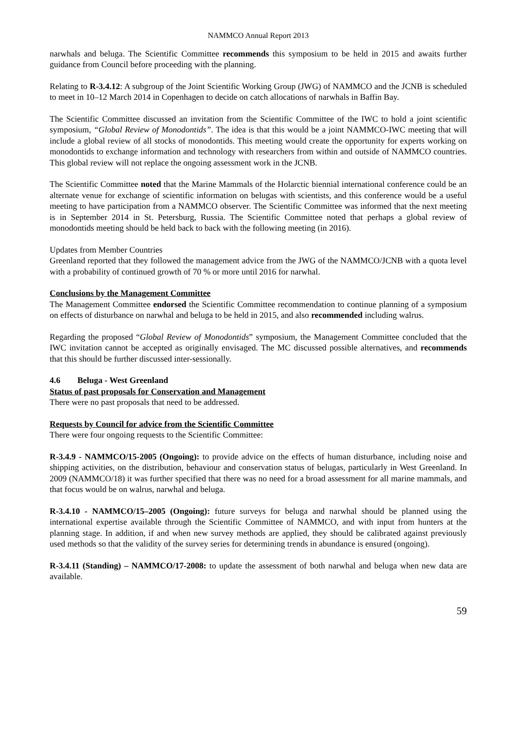NAMMCO Annual Report 2013
narwhals and beluga. The Scientific Committee recommends this symposium to be held in 2015 and awaits further guidance from Council before proceeding with the planning.
Relating to R-3.4.12: A subgroup of the Joint Scientific Working Group (JWG) of NAMMCO and the JCNB is scheduled to meet in 10–12 March 2014 in Copenhagen to decide on catch allocations of narwhals in Baffin Bay.
The Scientific Committee discussed an invitation from the Scientific Committee of the IWC to hold a joint scientific symposium, “Global Review of Monodontids”. The idea is that this would be a joint NAMMCO-IWC meeting that will include a global review of all stocks of monodontids. This meeting would create the opportunity for experts working on monodontids to exchange information and technology with researchers from within and outside of NAMMCO countries. This global review will not replace the ongoing assessment work in the JCNB.
The Scientific Committee noted that the Marine Mammals of the Holarctic biennial international conference could be an alternate venue for exchange of scientific information on belugas with scientists, and this conference would be a useful meeting to have participation from a NAMMCO observer. The Scientific Committee was informed that the next meeting is in September 2014 in St. Petersburg, Russia. The Scientific Committee noted that perhaps a global review of monodontids meeting should be held back to back with the following meeting (in 2016).
Updates from Member Countries
Greenland reported that they followed the management advice from the JWG of the NAMMCO/JCNB with a quota level with a probability of continued growth of 70 % or more until 2016 for narwhal.
Conclusions by the Management Committee
The Management Committee endorsed the Scientific Committee recommendation to continue planning of a symposium on effects of disturbance on narwhal and beluga to be held in 2015, and also recommended including walrus.
Regarding the proposed “Global Review of Monodontids” symposium, the Management Committee concluded that the IWC invitation cannot be accepted as originally envisaged. The MC discussed possible alternatives, and recommends that this should be further discussed inter-sessionally.
4.6 Beluga - West Greenland
Status of past proposals for Conservation and Management
There were no past proposals that need to be addressed.
Requests by Council for advice from the Scientific Committee
There were four ongoing requests to the Scientific Committee:
R-3.4.9 - NAMMCO/15-2005 (Ongoing): to provide advice on the effects of human disturbance, including noise and shipping activities, on the distribution, behaviour and conservation status of belugas, particularly in West Greenland. In 2009 (NAMMCO/18) it was further specified that there was no need for a broad assessment for all marine mammals, and that focus would be on walrus, narwhal and beluga.
R-3.4.10 - NAMMCO/15–2005 (Ongoing): future surveys for beluga and narwhal should be planned using the international expertise available through the Scientific Committee of NAMMCO, and with input from hunters at the planning stage. In addition, if and when new survey methods are applied, they should be calibrated against previously used methods so that the validity of the survey series for determining trends in abundance is ensured (ongoing).
R-3.4.11 (Standing) – NAMMCO/17-2008: to update the assessment of both narwhal and beluga when new data are available.
59